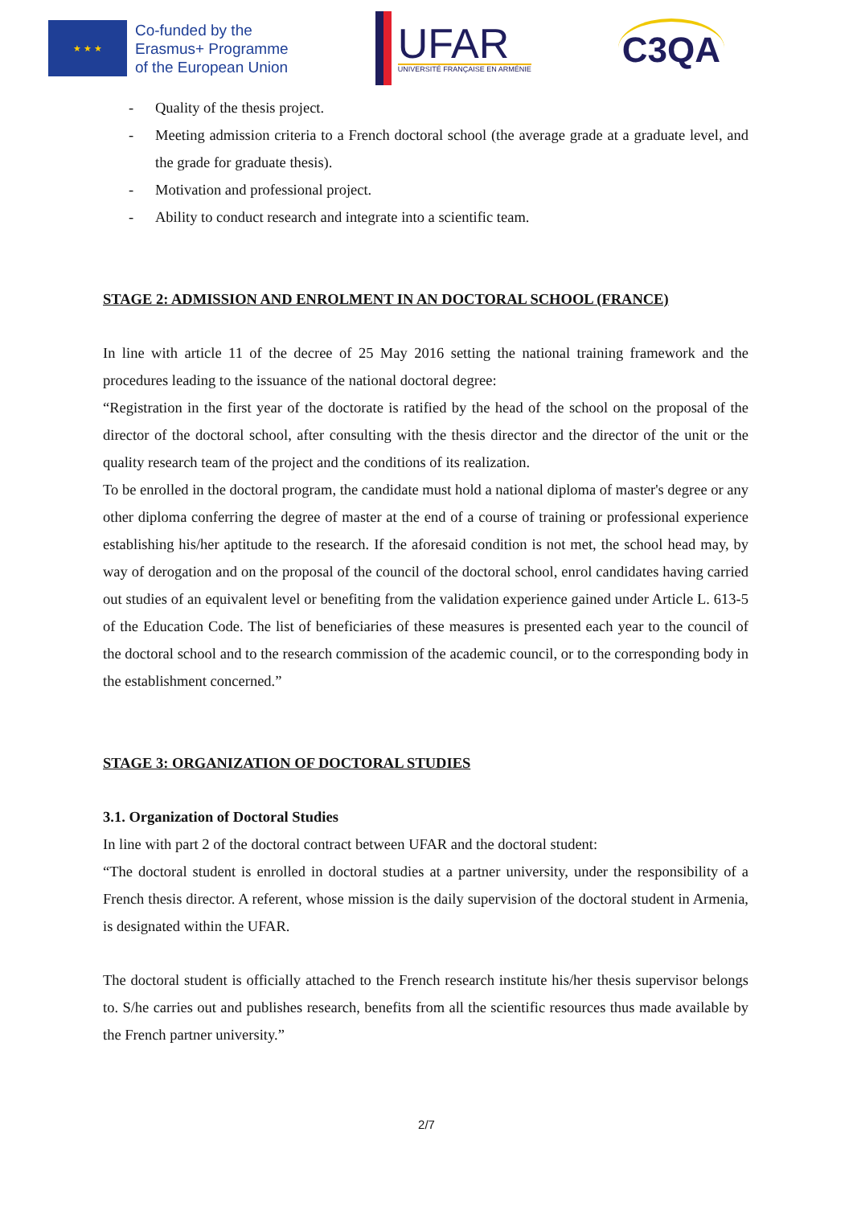★ ★ ★
Co-funded by the
Erasmus+ Programme
of the European Union
UFAR
UNIVERSITÉ FRANÇAISE EN ARMÉNIE
C3QA
- Quality of the thesis project.
- Meeting admission criteria to a French doctoral school (the average grade at a graduate level, and the grade for graduate thesis).
- Motivation and professional project.
- Ability to conduct research and integrate into a scientific team.
STAGE 2: ADMISSION AND ENROLMENT IN AN DOCTORAL SCHOOL (FRANCE)
In line with article 11 of the decree of 25 May 2016 setting the national training framework and the procedures leading to the issuance of the national doctoral degree:
“Registration in the first year of the doctorate is ratified by the head of the school on the proposal of the director of the doctoral school, after consulting with the thesis director and the director of the unit or the quality research team of the project and the conditions of its realization.
To be enrolled in the doctoral program, the candidate must hold a national diploma of master's degree or any other diploma conferring the degree of master at the end of a course of training or professional experience establishing his/her aptitude to the research. If the aforesaid condition is not met, the school head may, by way of derogation and on the proposal of the council of the doctoral school, enrol candidates having carried out studies of an equivalent level or benefiting from the validation experience gained under Article L. 613-5 of the Education Code. The list of beneficiaries of these measures is presented each year to the council of the doctoral school and to the research commission of the academic council, or to the corresponding body in the establishment concerned.”
STAGE 3: ORGANIZATION OF DOCTORAL STUDIES
3.1. Organization of Doctoral Studies
In line with part 2 of the doctoral contract between UFAR and the doctoral student:
“The doctoral student is enrolled in doctoral studies at a partner university, under the responsibility of a French thesis director. A referent, whose mission is the daily supervision of the doctoral student in Armenia, is designated within the UFAR.
The doctoral student is officially attached to the French research institute his/her thesis supervisor belongs to. S/he carries out and publishes research, benefits from all the scientific resources thus made available by the French partner university.”
2/7